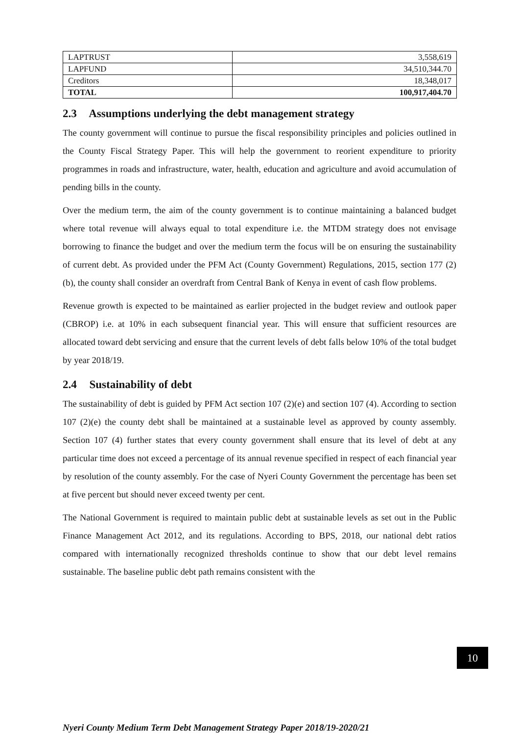| LAPTRUST | 3,558,619 |
| LAPFUND | 34,510,344.70 |
| Creditors | 18,348,017 |
| TOTAL | 100,917,404.70 |
2.3 Assumptions underlying the debt management strategy
The county government will continue to pursue the fiscal responsibility principles and policies outlined in the County Fiscal Strategy Paper. This will help the government to reorient expenditure to priority programmes in roads and infrastructure, water, health, education and agriculture and avoid accumulation of pending bills in the county.
Over the medium term, the aim of the county government is to continue maintaining a balanced budget where total revenue will always equal to total expenditure i.e. the MTDM strategy does not envisage borrowing to finance the budget and over the medium term the focus will be on ensuring the sustainability of current debt. As provided under the PFM Act (County Government) Regulations, 2015, section 177 (2)(b), the county shall consider an overdraft from Central Bank of Kenya in event of cash flow problems.
Revenue growth is expected to be maintained as earlier projected in the budget review and outlook paper (CBROP) i.e. at 10% in each subsequent financial year. This will ensure that sufficient resources are allocated toward debt servicing and ensure that the current levels of debt falls below 10% of the total budget by year 2018/19.
2.4 Sustainability of debt
The sustainability of debt is guided by PFM Act section 107 (2)(e) and section 107 (4). According to section 107 (2)(e) the county debt shall be maintained at a sustainable level as approved by county assembly. Section 107 (4) further states that every county government shall ensure that its level of debt at any particular time does not exceed a percentage of its annual revenue specified in respect of each financial year by resolution of the county assembly. For the case of Nyeri County Government the percentage has been set at five percent but should never exceed twenty per cent.
The National Government is required to maintain public debt at sustainable levels as set out in the Public Finance Management Act 2012, and its regulations. According to BPS, 2018, our national debt ratios compared with internationally recognized thresholds continue to show that our debt level remains sustainable. The baseline public debt path remains consistent with the
10
Nyeri County Medium Term Debt Management Strategy Paper 2018/19-2020/21